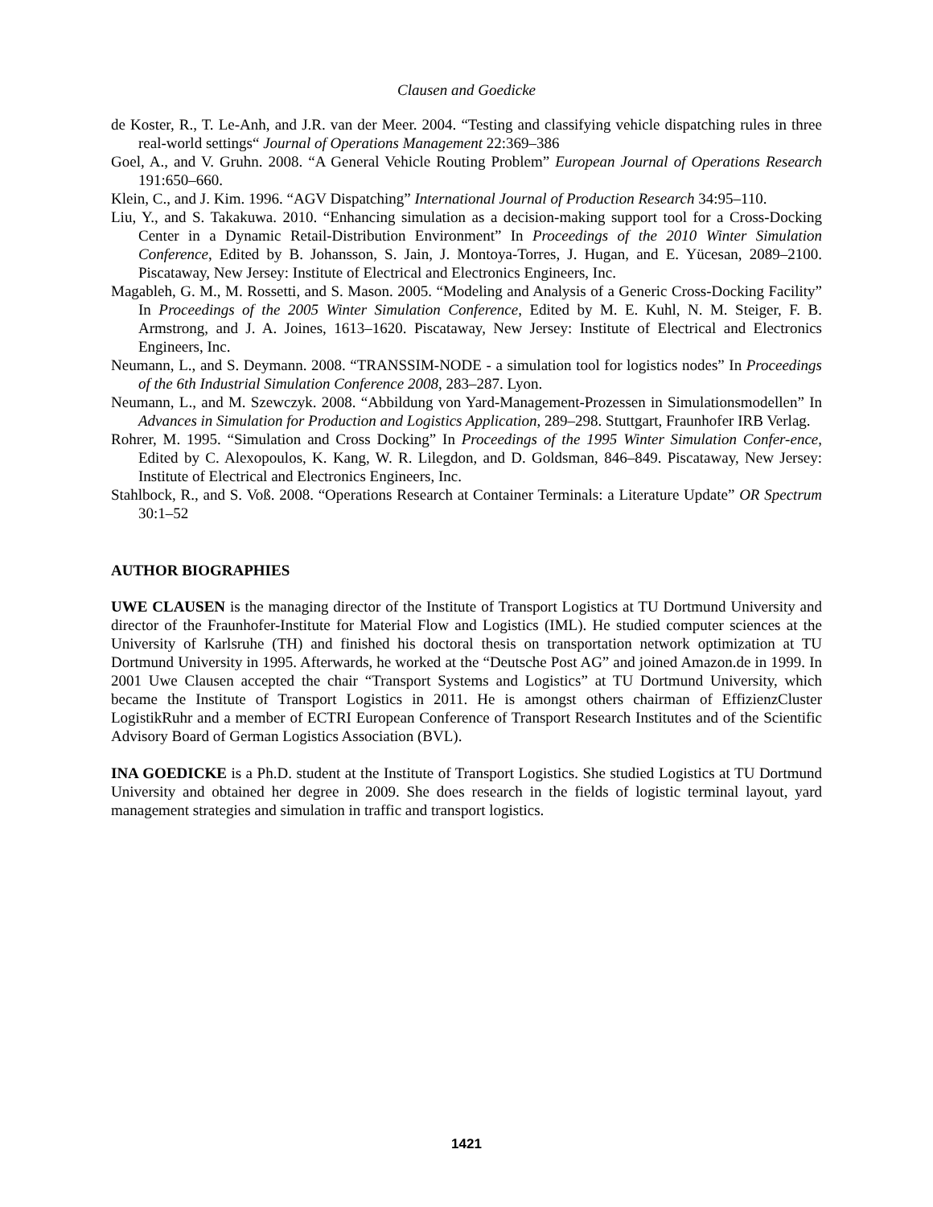Clausen and Goedicke
de Koster, R., T. Le-Anh, and J.R. van der Meer. 2004. “Testing and classifying vehicle dispatching rules in three real-world settings“ Journal of Operations Management 22:369–386
Goel, A., and V. Gruhn. 2008. “A General Vehicle Routing Problem” European Journal of Operations Research 191:650–660.
Klein, C., and J. Kim. 1996. “AGV Dispatching” International Journal of Production Research 34:95–110.
Liu, Y., and S. Takakuwa. 2010. “Enhancing simulation as a decision-making support tool for a Cross-Docking Center in a Dynamic Retail-Distribution Environment” In Proceedings of the 2010 Winter Simulation Conference, Edited by B. Johansson, S. Jain, J. Montoya-Torres, J. Hugan, and E. Yücesan, 2089–2100. Piscataway, New Jersey: Institute of Electrical and Electronics Engineers, Inc.
Magableh, G. M., M. Rossetti, and S. Mason. 2005. “Modeling and Analysis of a Generic Cross-Docking Facility” In Proceedings of the 2005 Winter Simulation Conference, Edited by M. E. Kuhl, N. M. Steiger, F. B. Armstrong, and J. A. Joines, 1613–1620. Piscataway, New Jersey: Institute of Electrical and Electronics Engineers, Inc.
Neumann, L., and S. Deymann. 2008. “TRANSSIM-NODE - a simulation tool for logistics nodes” In Proceedings of the 6th Industrial Simulation Conference 2008, 283–287. Lyon.
Neumann, L., and M. Szewczyk. 2008. “Abbildung von Yard-Management-Prozessen in Simulationsmodellen” In Advances in Simulation for Production and Logistics Application, 289–298. Stuttgart, Fraunhofer IRB Verlag.
Rohrer, M. 1995. “Simulation and Cross Docking” In Proceedings of the 1995 Winter Simulation Confer-ence, Edited by C. Alexopoulos, K. Kang, W. R. Lilegdon, and D. Goldsman, 846–849. Piscataway, New Jersey: Institute of Electrical and Electronics Engineers, Inc.
Stahlbock, R., and S. Voß. 2008. “Operations Research at Container Terminals: a Literature Update” OR Spectrum 30:1–52
AUTHOR BIOGRAPHIES
UWE CLAUSEN is the managing director of the Institute of Transport Logistics at TU Dortmund University and director of the Fraunhofer-Institute for Material Flow and Logistics (IML). He studied computer sciences at the University of Karlsruhe (TH) and finished his doctoral thesis on transportation network optimization at TU Dortmund University in 1995. Afterwards, he worked at the “Deutsche Post AG” and joined Amazon.de in 1999. In 2001 Uwe Clausen accepted the chair “Transport Systems and Logistics” at TU Dortmund University, which became the Institute of Transport Logistics in 2011. He is amongst others chairman of EffizienzCluster LogistikRuhr and a member of ECTRI European Conference of Transport Research Institutes and of the Scientific Advisory Board of German Logistics Association (BVL).
INA GOEDICKE is a Ph.D. student at the Institute of Transport Logistics. She studied Logistics at TU Dortmund University and obtained her degree in 2009. She does research in the fields of logistic terminal layout, yard management strategies and simulation in traffic and transport logistics.
1421